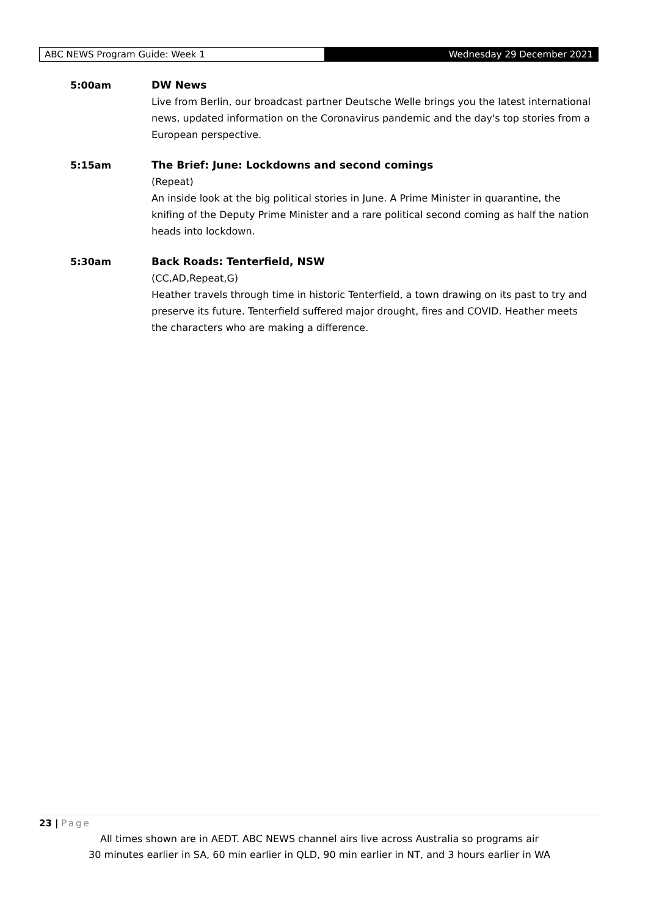ABC NEWS Program Guide: Week 1 Wednesday 29 December 2021
5:00am DW News
Live from Berlin, our broadcast partner Deutsche Welle brings you the latest international news, updated information on the Coronavirus pandemic and the day's top stories from a European perspective.
5:15am The Brief: June: Lockdowns and second comings
(Repeat)
An inside look at the big political stories in June. A Prime Minister in quarantine, the knifing of the Deputy Prime Minister and a rare political second coming as half the nation heads into lockdown.
5:30am Back Roads: Tenterfield, NSW
(CC,AD,Repeat,G)
Heather travels through time in historic Tenterfield, a town drawing on its past to try and preserve its future. Tenterfield suffered major drought, fires and COVID. Heather meets the characters who are making a difference.
23 | Page
All times shown are in AEDT. ABC NEWS channel airs live across Australia so programs air
30 minutes earlier in SA, 60 min earlier in QLD, 90 min earlier in NT, and 3 hours earlier in WA